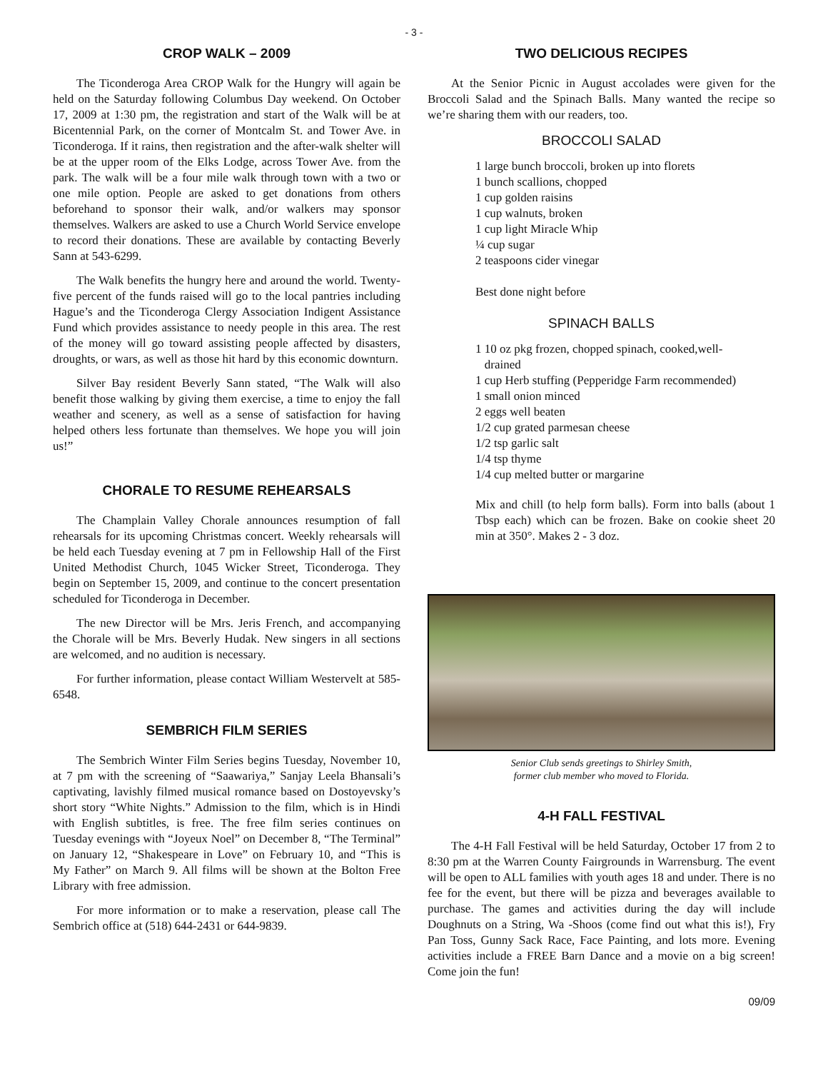- 3 -
CROP WALK – 2009
The Ticonderoga Area CROP Walk for the Hungry will again be held on the Saturday following Columbus Day weekend. On October 17, 2009 at 1:30 pm, the registration and start of the Walk will be at Bicentennial Park, on the corner of Montcalm St. and Tower Ave. in Ticonderoga. If it rains, then registration and the after-walk shelter will be at the upper room of the Elks Lodge, across Tower Ave. from the park. The walk will be a four mile walk through town with a two or one mile option. People are asked to get donations from others beforehand to sponsor their walk, and/or walkers may sponsor themselves. Walkers are asked to use a Church World Service envelope to record their donations. These are available by contacting Beverly Sann at 543-6299.
The Walk benefits the hungry here and around the world. Twenty-five percent of the funds raised will go to the local pantries including Hague’s and the Ticonderoga Clergy Association Indigent Assistance Fund which provides assistance to needy people in this area. The rest of the money will go toward assisting people affected by disasters, droughts, or wars, as well as those hit hard by this economic downturn.
Silver Bay resident Beverly Sann stated, “The Walk will also benefit those walking by giving them exercise, a time to enjoy the fall weather and scenery, as well as a sense of satisfaction for having helped others less fortunate than themselves. We hope you will join us!”
CHORALE TO RESUME REHEARSALS
The Champlain Valley Chorale announces resumption of fall rehearsals for its upcoming Christmas concert. Weekly rehearsals will be held each Tuesday evening at 7 pm in Fellowship Hall of the First United Methodist Church, 1045 Wicker Street, Ticonderoga. They begin on September 15, 2009, and continue to the concert presentation scheduled for Ticonderoga in December.
The new Director will be Mrs. Jeris French, and accompanying the Chorale will be Mrs. Beverly Hudak. New singers in all sections are welcomed, and no audition is necessary.
For further information, please contact William Westervelt at 585-6548.
SEMBRICH FILM SERIES
The Sembrich Winter Film Series begins Tuesday, November 10, at 7 pm with the screening of “Saawariya,” Sanjay Leela Bhansali’s captivating, lavishly filmed musical romance based on Dostoyevsky’s short story “White Nights.” Admission to the film, which is in Hindi with English subtitles, is free. The free film series continues on Tuesday evenings with “Joyeux Noel” on December 8, “The Terminal” on January 12, “Shakespeare in Love” on February 10, and “This is My Father” on March 9. All films will be shown at the Bolton Free Library with free admission.
For more information or to make a reservation, please call The Sembrich office at (518) 644-2431 or 644-9839.
TWO DELICIOUS RECIPES
At the Senior Picnic in August accolades were given for the Broccoli Salad and the Spinach Balls. Many wanted the recipe so we’re sharing them with our readers, too.
BROCCOLI SALAD
1 large bunch broccoli, broken up into florets
1 bunch scallions, chopped
1 cup golden raisins
1 cup walnuts, broken
1 cup light Miracle Whip
¼ cup sugar
2 teaspoons cider vinegar
Best done night before
SPINACH BALLS
1 10 oz pkg frozen, chopped spinach, cooked,well-
drained
1 cup Herb stuffing (Pepperidge Farm recommended)
1 small onion minced
2 eggs well beaten
1/2 cup grated parmesan cheese
1/2 tsp garlic salt
1/4 tsp thyme
1/4 cup melted butter or margarine
Mix and chill (to help form balls). Form into balls (about 1 Tbsp each) which can be frozen. Bake on cookie sheet 20 min at 350°. Makes 2 - 3 doz.
Senior Club sends greetings to Shirley Smith,
former club member who moved to Florida.
4-H FALL FESTIVAL
The 4-H Fall Festival will be held Saturday, October 17 from 2 to 8:30 pm at the Warren County Fairgrounds in Warrensburg. The event will be open to ALL families with youth ages 18 and under. There is no fee for the event, but there will be pizza and beverages available to purchase. The games and activities during the day will include Doughnuts on a String, Wa -Shoos (come find out what this is!), Fry Pan Toss, Gunny Sack Race, Face Painting, and lots more. Evening activities include a FREE Barn Dance and a movie on a big screen! Come join the fun!
09/09